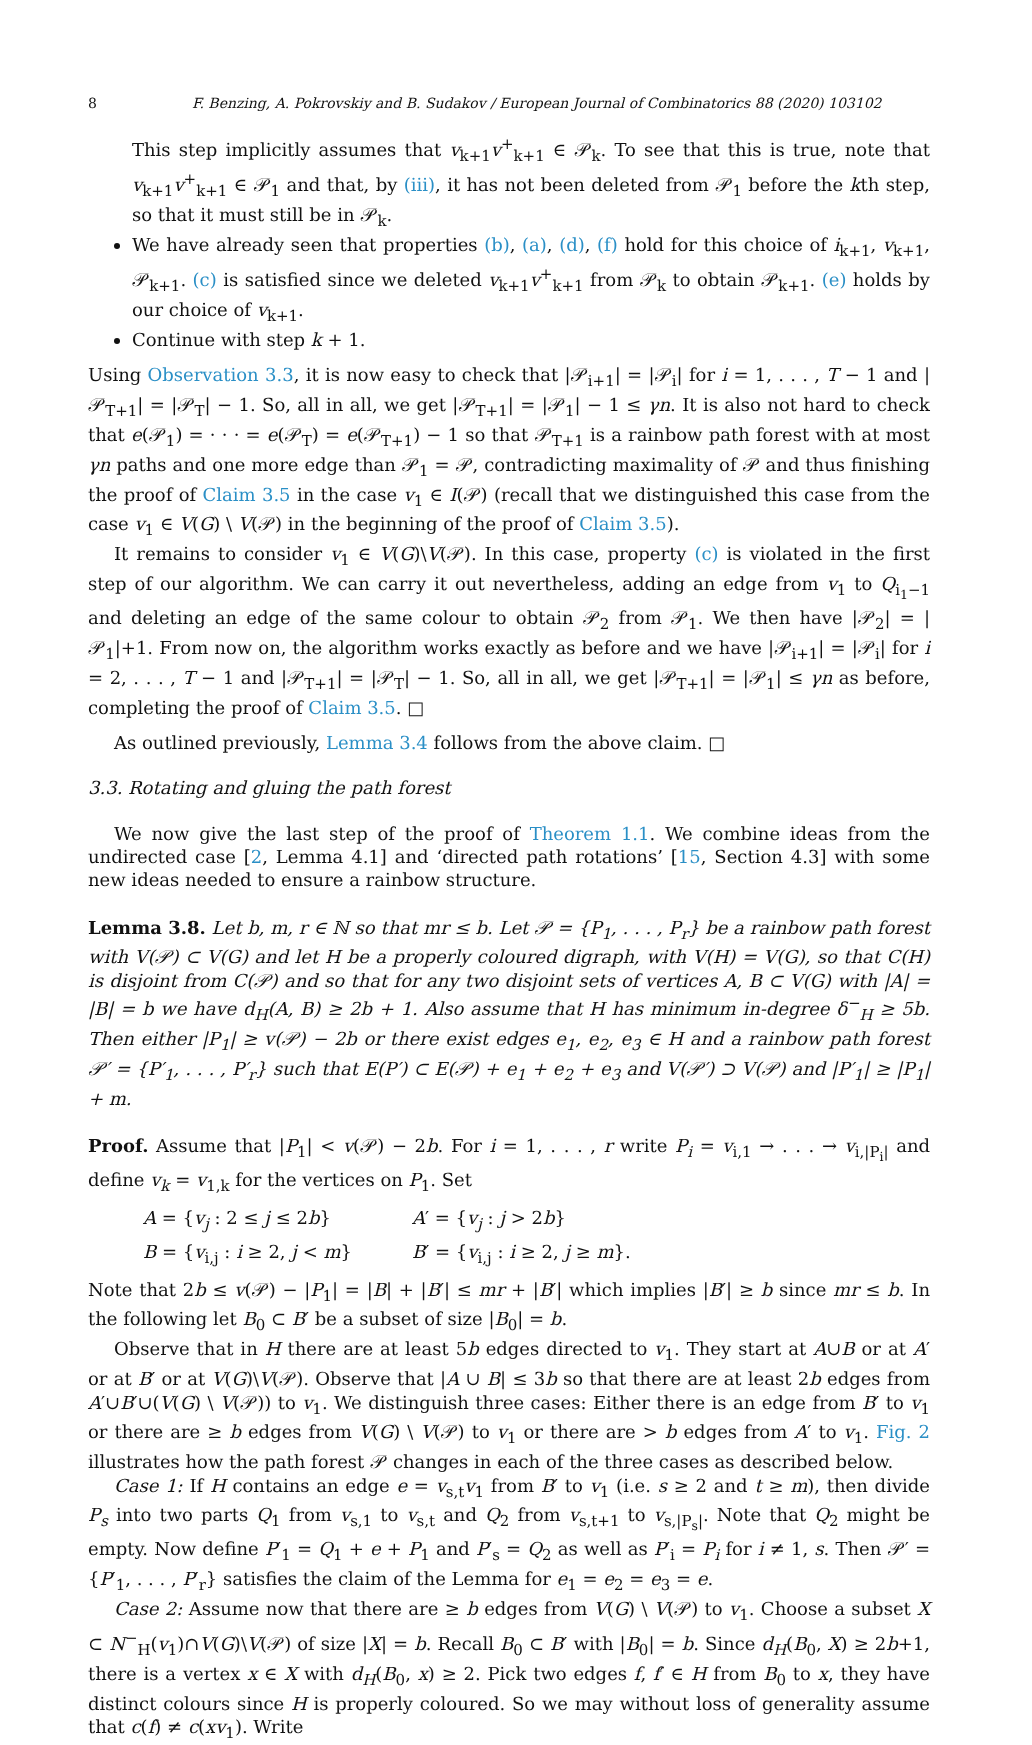8 F. Benzing, A. Pokrovskiy and B. Sudakov / European Journal of Combinatorics 88 (2020) 103102
This step implicitly assumes that v<sub>k+1</sub>v<sup>+</sup><sub>k+1</sub> ∈ 𝒫<sub>k</sub>. To see that this is true, note that v<sub>k+1</sub>v<sup>+</sup><sub>k+1</sub> ∈ 𝒫<sub>1</sub> and that, by (iii), it has not been deleted from 𝒫<sub>1</sub> before the kth step, so that it must still be in 𝒫<sub>k</sub>.
We have already seen that properties (b), (a), (d), (f) hold for this choice of i<sub>k+1</sub>, v<sub>k+1</sub>, 𝒫<sub>k+1</sub>. (c) is satisfied since we deleted v<sub>k+1</sub>v<sup>+</sup><sub>k+1</sub> from 𝒫<sub>k</sub> to obtain 𝒫<sub>k+1</sub>. (e) holds by our choice of v<sub>k+1</sub>.
Continue with step k + 1.
Using Observation 3.3, it is now easy to check that |𝒫<sub>i+1</sub>| = |𝒫<sub>i</sub>| for i = 1, . . . , T − 1 and |𝒫<sub>T+1</sub>| = |𝒫<sub>T</sub>| − 1. So, all in all, we get |𝒫<sub>T+1</sub>| = |𝒫<sub>1</sub>| − 1 ≤ γn. It is also not hard to check that e(𝒫<sub>1</sub>) = · · · = e(𝒫<sub>T</sub>) = e(𝒫<sub>T+1</sub>) − 1 so that 𝒫<sub>T+1</sub> is a rainbow path forest with at most γn paths and one more edge than 𝒫<sub>1</sub> = 𝒫, contradicting maximality of 𝒫 and thus finishing the proof of Claim 3.5 in the case v<sub>1</sub> ∈ I(𝒫) (recall that we distinguished this case from the case v<sub>1</sub> ∈ V(G) \ V(𝒫) in the beginning of the proof of Claim 3.5).
It remains to consider v<sub>1</sub> ∈ V(G)\V(𝒫). In this case, property (c) is violated in the first step of our algorithm. We can carry it out nevertheless, adding an edge from v<sub>1</sub> to Q<sub>i<sub>1</sub>−1</sub> and deleting an edge of the same colour to obtain 𝒫<sub>2</sub> from 𝒫<sub>1</sub>. We then have |𝒫<sub>2</sub>| = |𝒫<sub>1</sub>|+1. From now on, the algorithm works exactly as before and we have |𝒫<sub>i+1</sub>| = |𝒫<sub>i</sub>| for i = 2, . . . , T − 1 and |𝒫<sub>T+1</sub>| = |𝒫<sub>T</sub>| − 1. So, all in all, we get |𝒫<sub>T+1</sub>| = |𝒫<sub>1</sub>| ≤ γn as before, completing the proof of Claim 3.5. □
As outlined previously, Lemma 3.4 follows from the above claim. □
3.3. Rotating and gluing the path forest
We now give the last step of the proof of Theorem 1.1. We combine ideas from the undirected case [2, Lemma 4.1] and ‘directed path rotations’ [15, Section 4.3] with some new ideas needed to ensure a rainbow structure.
Lemma 3.8. Let b, m, r ∈ ℕ so that mr ≤ b. Let 𝒫 = {P<sub>1</sub>, . . . , P<sub>r</sub>} be a rainbow path forest with V(𝒫) ⊂ V(G) and let H be a properly coloured digraph, with V(H) = V(G), so that C(H) is disjoint from C(𝒫) and so that for any two disjoint sets of vertices A, B ⊂ V(G) with |A| = |B| = b we have d<sub>H</sub>(A, B) ≥ 2b + 1. Also assume that H has minimum in-degree δ<sup>−</sup><sub>H</sub> ≥ 5b. Then either |P<sub>1</sub>| ≥ v(𝒫) − 2b or there exist edges e<sub>1</sub>, e<sub>2</sub>, e<sub>3</sub> ∈ H and a rainbow path forest 𝒫′ = {P′<sub>1</sub>, . . . , P′<sub>r</sub>} such that E(P′) ⊂ E(𝒫) + e<sub>1</sub> + e<sub>2</sub> + e<sub>3</sub> and V(𝒫′) ⊃ V(𝒫) and |P′<sub>1</sub>| ≥ |P<sub>1</sub>| + m.
Proof. Assume that |P<sub>1</sub>| < v(𝒫) − 2b. For i = 1, . . . , r write P<sub>i</sub> = v<sub>i,1</sub> → . . . → v<sub>i,|P<sub>i</sub>|</sub> and define v<sub>k</sub> = v<sub>1,k</sub> for the vertices on P<sub>1</sub>. Set
| A = { v<sub>j</sub> : 2 ≤ j ≤ 2 b } | A ′ = { v<sub>j</sub> : j > 2 b } |
| B = { v<sub>i,j</sub> : i ≥ 2, j < m } | B ′ = { v<sub>i,j</sub> : i ≥ 2, j ≥ m }. |
Note that 2b ≤ v(𝒫) − |P<sub>1</sub>| = |B| + |B′| ≤ mr + |B′| which implies |B′| ≥ b since mr ≤ b. In the following let B<sub>0</sub> ⊂ B′ be a subset of size |B<sub>0</sub>| = b.
Observe that in H there are at least 5b edges directed to v<sub>1</sub>. They start at A∪B or at A′ or at B′ or at V(G)\V(𝒫). Observe that |A ∪ B| ≤ 3b so that there are at least 2b edges from A′∪B′∪(V(G) \ V(𝒫)) to v<sub>1</sub>. We distinguish three cases: Either there is an edge from B′ to v<sub>1</sub> or there are ≥ b edges from V(G) \ V(𝒫) to v<sub>1</sub> or there are > b edges from A′ to v<sub>1</sub>. Fig. 2 illustrates how the path forest 𝒫 changes in each of the three cases as described below.
Case 1: If H contains an edge e = v<sub>s,t</sub>v<sub>1</sub> from B′ to v<sub>1</sub> (i.e. s ≥ 2 and t ≥ m), then divide P<sub>s</sub> into two parts Q<sub>1</sub> from v<sub>s,1</sub> to v<sub>s,t</sub> and Q<sub>2</sub> from v<sub>s,t+1</sub> to v<sub>s,|P<sub>s</sub>|</sub>. Note that Q<sub>2</sub> might be empty. Now define P′<sub>1</sub> = Q<sub>1</sub> + e + P<sub>1</sub> and P′<sub>s</sub> = Q<sub>2</sub> as well as P′<sub>i</sub> = P<sub>i</sub> for i ≠ 1, s. Then 𝒫′ = {P′<sub>1</sub>, . . . , P′<sub>r</sub>} satisfies the claim of the Lemma for e<sub>1</sub> = e<sub>2</sub> = e<sub>3</sub> = e.
Case 2: Assume now that there are ≥ b edges from V(G) \ V(𝒫) to v<sub>1</sub>. Choose a subset X ⊂ N<sup>−</sup><sub>H</sub>(v<sub>1</sub>)∩V(G)\V(𝒫) of size |X| = b. Recall B<sub>0</sub> ⊂ B′ with |B<sub>0</sub>| = b. Since d<sub>H</sub>(B<sub>0</sub>, X) ≥ 2b+1, there is a vertex x ∈ X with d<sub>H</sub>(B<sub>0</sub>, x) ≥ 2. Pick two edges f, f′ ∈ H from B<sub>0</sub> to x, they have distinct colours since H is properly coloured. So we may without loss of generality assume that c(f) ≠ c(xv<sub>1</sub>). Write